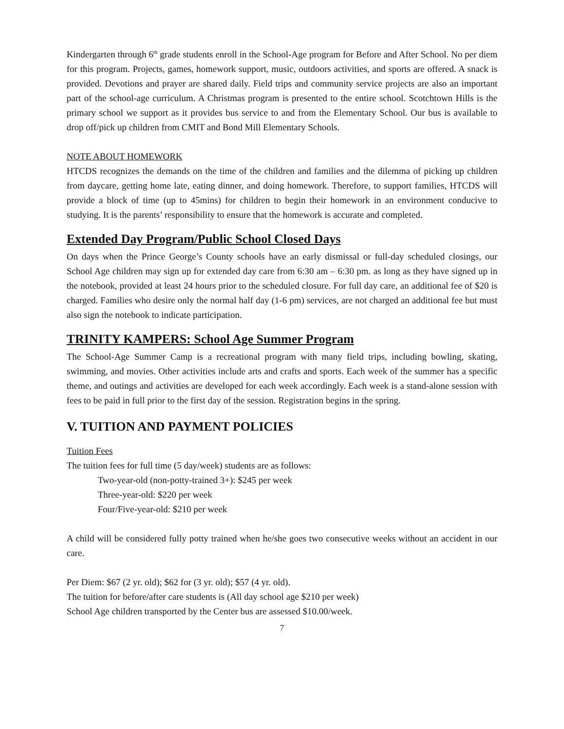Kindergarten through 6<sup>th</sup> grade students enroll in the School-Age program for Before and After School. No per diem for this program. Projects, games, homework support, music, outdoors activities, and sports are offered. A snack is provided. Devotions and prayer are shared daily. Field trips and community service projects are also an important part of the school-age curriculum. A Christmas program is presented to the entire school. Scotchtown Hills is the primary school we support as it provides bus service to and from the Elementary School. Our bus is available to drop off/pick up children from CMIT and Bond Mill Elementary Schools.
NOTE ABOUT HOMEWORK
HTCDS recognizes the demands on the time of the children and families and the dilemma of picking up children from daycare, getting home late, eating dinner, and doing homework. Therefore, to support families, HTCDS will provide a block of time (up to 45mins) for children to begin their homework in an environment conducive to studying. It is the parents’ responsibility to ensure that the homework is accurate and completed.
Extended Day Program/Public School Closed Days
On days when the Prince George’s County schools have an early dismissal or full-day scheduled closings, our School Age children may sign up for extended day care from 6:30 am – 6:30 pm. as long as they have signed up in the notebook, provided at least 24 hours prior to the scheduled closure. For full day care, an additional fee of $20 is charged. Families who desire only the normal half day (1-6 pm) services, are not charged an additional fee but must also sign the notebook to indicate participation.
TRINITY KAMPERS: School Age Summer Program
The School-Age Summer Camp is a recreational program with many field trips, including bowling, skating, swimming, and movies. Other activities include arts and crafts and sports. Each week of the summer has a specific theme, and outings and activities are developed for each week accordingly. Each week is a stand-alone session with fees to be paid in full prior to the first day of the session. Registration begins in the spring.
V. TUITION AND PAYMENT POLICIES
Tuition Fees
The tuition fees for full time (5 day/week) students are as follows:
Two-year-old (non-potty-trained 3+): $245 per week
Three-year-old: $220 per week
Four/Five-year-old: $210 per week
A child will be considered fully potty trained when he/she goes two consecutive weeks without an accident in our care.
Per Diem: $67 (2 yr. old); $62 for (3 yr. old); $57 (4 yr. old).
The tuition for before/after care students is (All day school age $210 per week)
School Age children transported by the Center bus are assessed $10.00/week.
7